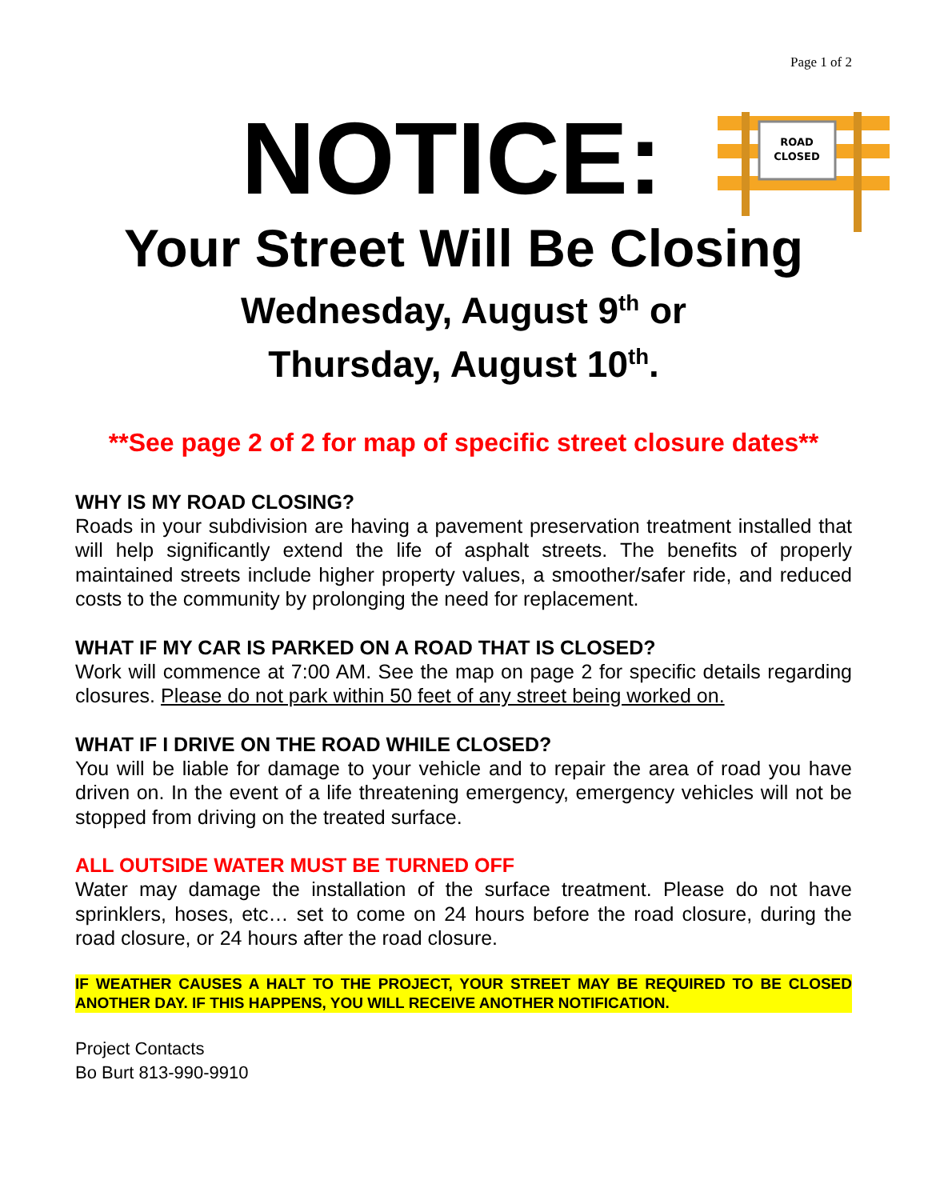Page 1 of 2
ROAD
CLOSED
NOTICE:
Your Street Will Be Closing
Wednesday, August 9<sup>th</sup> or
Thursday, August 10<sup>th</sup>.
**See page 2 of 2 for map of specific street closure dates**
WHY IS MY ROAD CLOSING?
Roads in your subdivision are having a pavement preservation treatment installed that will help significantly extend the life of asphalt streets. The benefits of properly maintained streets include higher property values, a smoother/safer ride, and reduced costs to the community by prolonging the need for replacement.
WHAT IF MY CAR IS PARKED ON A ROAD THAT IS CLOSED?
Work will commence at 7:00 AM. See the map on page 2 for specific details regarding closures. Please do not park within 50 feet of any street being worked on.
WHAT IF I DRIVE ON THE ROAD WHILE CLOSED?
You will be liable for damage to your vehicle and to repair the area of road you have driven on. In the event of a life threatening emergency, emergency vehicles will not be stopped from driving on the treated surface.
ALL OUTSIDE WATER MUST BE TURNED OFF
Water may damage the installation of the surface treatment. Please do not have sprinklers, hoses, etc… set to come on 24 hours before the road closure, during the road closure, or 24 hours after the road closure.
IF WEATHER CAUSES A HALT TO THE PROJECT, YOUR STREET MAY BE REQUIRED TO BE CLOSED ANOTHER DAY. IF THIS HAPPENS, YOU WILL RECEIVE ANOTHER NOTIFICATION.
Project Contacts
Bo Burt 813-990-9910